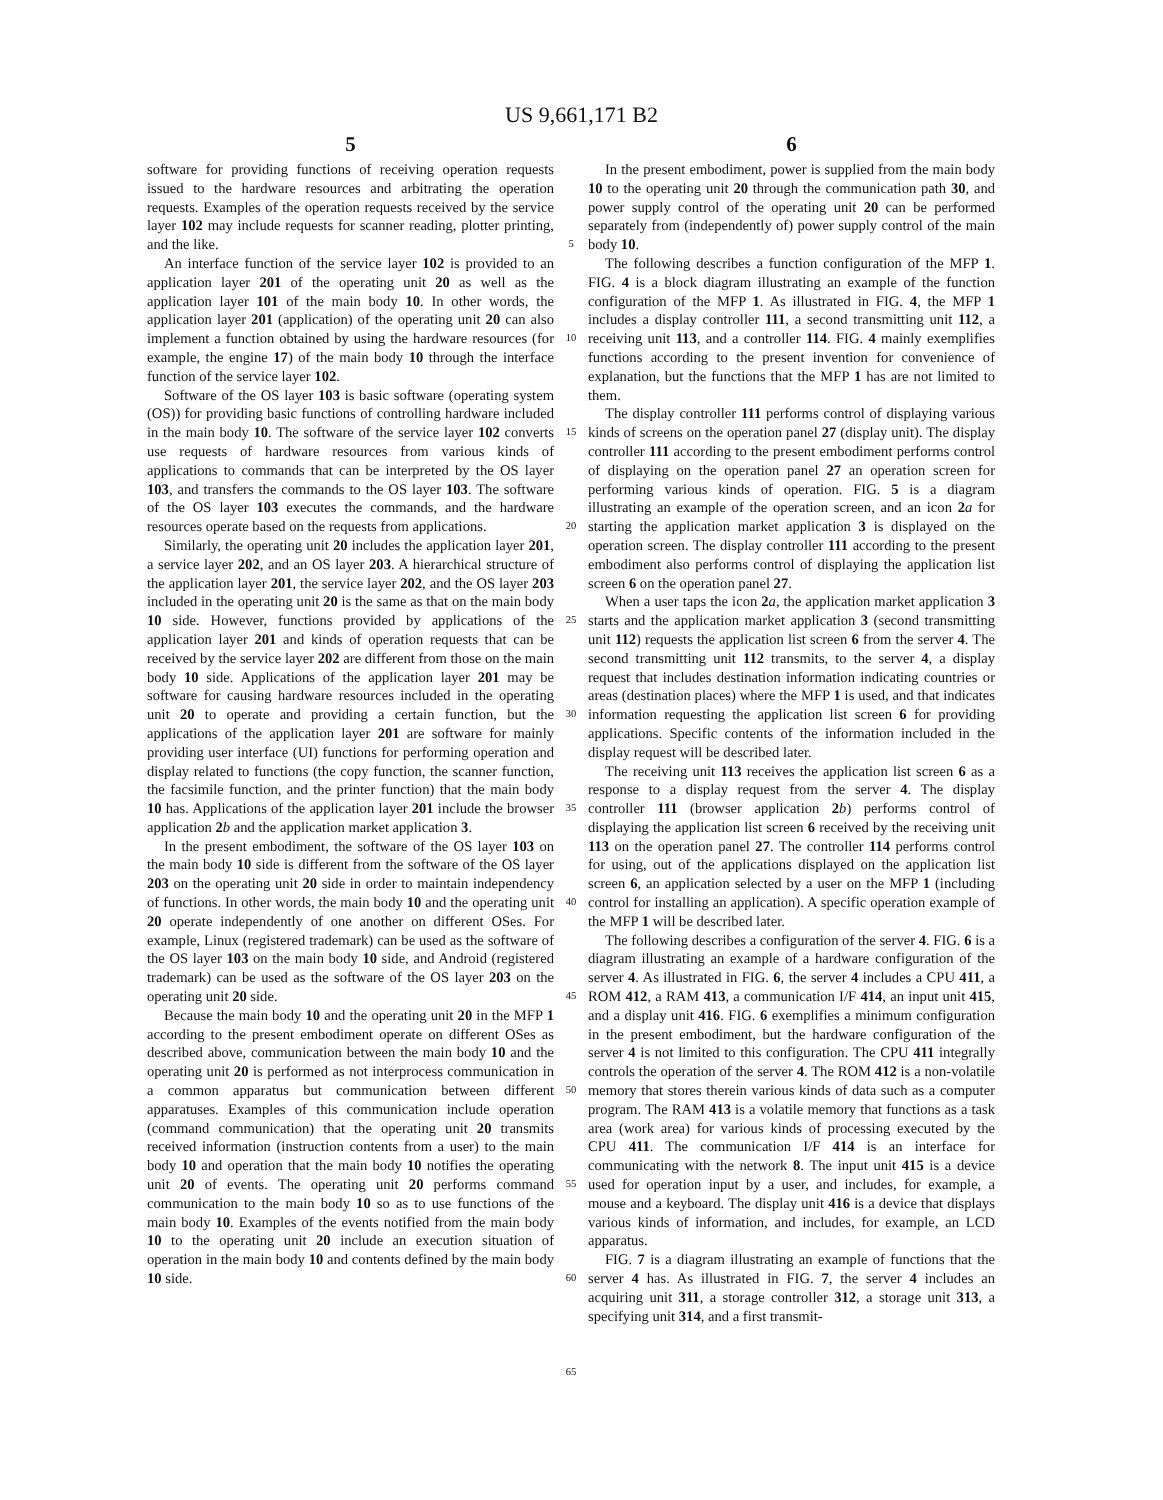US 9,661,171 B2
5
software for providing functions of receiving operation requests issued to the hardware resources and arbitrating the operation requests. Examples of the operation requests received by the service layer 102 may include requests for scanner reading, plotter printing, and the like.
An interface function of the service layer 102 is provided to an application layer 201 of the operating unit 20 as well as the application layer 101 of the main body 10. In other words, the application layer 201 (application) of the operating unit 20 can also implement a function obtained by using the hardware resources (for example, the engine 17) of the main body 10 through the interface function of the service layer 102.
Software of the OS layer 103 is basic software (operating system (OS)) for providing basic functions of controlling hardware included in the main body 10. The software of the service layer 102 converts use requests of hardware resources from various kinds of applications to commands that can be interpreted by the OS layer 103, and transfers the commands to the OS layer 103. The software of the OS layer 103 executes the commands, and the hardware resources operate based on the requests from applications.
Similarly, the operating unit 20 includes the application layer 201, a service layer 202, and an OS layer 203. A hierarchical structure of the application layer 201, the service layer 202, and the OS layer 203 included in the operating unit 20 is the same as that on the main body 10 side. However, functions provided by applications of the application layer 201 and kinds of operation requests that can be received by the service layer 202 are different from those on the main body 10 side. Applications of the application layer 201 may be software for causing hardware resources included in the operating unit 20 to operate and providing a certain function, but the applications of the application layer 201 are software for mainly providing user interface (UI) functions for performing operation and display related to functions (the copy function, the scanner function, the facsimile function, and the printer function) that the main body 10 has. Applications of the application layer 201 include the browser application 2 b and the application market application 3.
In the present embodiment, the software of the OS layer 103 on the main body 10 side is different from the software of the OS layer 203 on the operating unit 20 side in order to maintain independency of functions. In other words, the main body 10 and the operating unit 20 operate independently of one another on different OSes. For example, Linux (registered trademark) can be used as the software of the OS layer 103 on the main body 10 side, and Android (registered trademark) can be used as the software of the OS layer 203 on the operating unit 20 side.
Because the main body 10 and the operating unit 20 in the MFP 1 according to the present embodiment operate on different OSes as described above, communication between the main body 10 and the operating unit 20 is performed as not interprocess communication in a common apparatus but communication between different apparatuses. Examples of this communication include operation (command communication) that the operating unit 20 transmits received information (instruction contents from a user) to the main body 10 and operation that the main body 10 notifies the operating unit 20 of events. The operating unit 20 performs command communication to the main body 10 so as to use functions of the main body 10. Examples of the events notified from the main body 10 to the operating unit 20 include an execution situation of operation in the main body 10 and contents defined by the main body 10 side.
5
10
15
20
25
30
35
40
45
50
55
60
65
6
In the present embodiment, power is supplied from the main body 10 to the operating unit 20 through the communication path 30, and power supply control of the operating unit 20 can be performed separately from (independently of) power supply control of the main body 10.
The following describes a function configuration of the MFP 1. FIG. 4 is a block diagram illustrating an example of the function configuration of the MFP 1. As illustrated in FIG. 4, the MFP 1 includes a display controller 111, a second transmitting unit 112, a receiving unit 113, and a controller 114. FIG. 4 mainly exemplifies functions according to the present invention for convenience of explanation, but the functions that the MFP 1 has are not limited to them.
The display controller 111 performs control of displaying various kinds of screens on the operation panel 27 (display unit). The display controller 111 according to the present embodiment performs control of displaying on the operation panel 27 an operation screen for performing various kinds of operation. FIG. 5 is a diagram illustrating an example of the operation screen, and an icon 2 a for starting the application market application 3 is displayed on the operation screen. The display controller 111 according to the present embodiment also performs control of displaying the application list screen 6 on the operation panel 27.
When a user taps the icon 2 a, the application market application 3 starts and the application market application 3 (second transmitting unit 112) requests the application list screen 6 from the server 4. The second transmitting unit 112 transmits, to the server 4, a display request that includes destination information indicating countries or areas (destination places) where the MFP 1 is used, and that indicates information requesting the application list screen 6 for providing applications. Specific contents of the information included in the display request will be described later.
The receiving unit 113 receives the application list screen 6 as a response to a display request from the server 4. The display controller 111 (browser application 2 b) performs control of displaying the application list screen 6 received by the receiving unit 113 on the operation panel 27. The controller 114 performs control for using, out of the applications displayed on the application list screen 6, an application selected by a user on the MFP 1 (including control for installing an application). A specific operation example of the MFP 1 will be described later.
The following describes a configuration of the server 4. FIG. 6 is a diagram illustrating an example of a hardware configuration of the server 4. As illustrated in FIG. 6, the server 4 includes a CPU 411, a ROM 412, a RAM 413, a communication I/F 414, an input unit 415, and a display unit 416. FIG. 6 exemplifies a minimum configuration in the present embodiment, but the hardware configuration of the server 4 is not limited to this configuration. The CPU 411 integrally controls the operation of the server 4. The ROM 412 is a non-volatile memory that stores therein various kinds of data such as a computer program. The RAM 413 is a volatile memory that functions as a task area (work area) for various kinds of processing executed by the CPU 411. The communication I/F 414 is an interface for communicating with the network 8. The input unit 415 is a device used for operation input by a user, and includes, for example, a mouse and a keyboard. The display unit 416 is a device that displays various kinds of information, and includes, for example, an LCD apparatus.
FIG. 7 is a diagram illustrating an example of functions that the server 4 has. As illustrated in FIG. 7, the server 4 includes an acquiring unit 311, a storage controller 312, a storage unit 313, a specifying unit 314, and a first transmit-